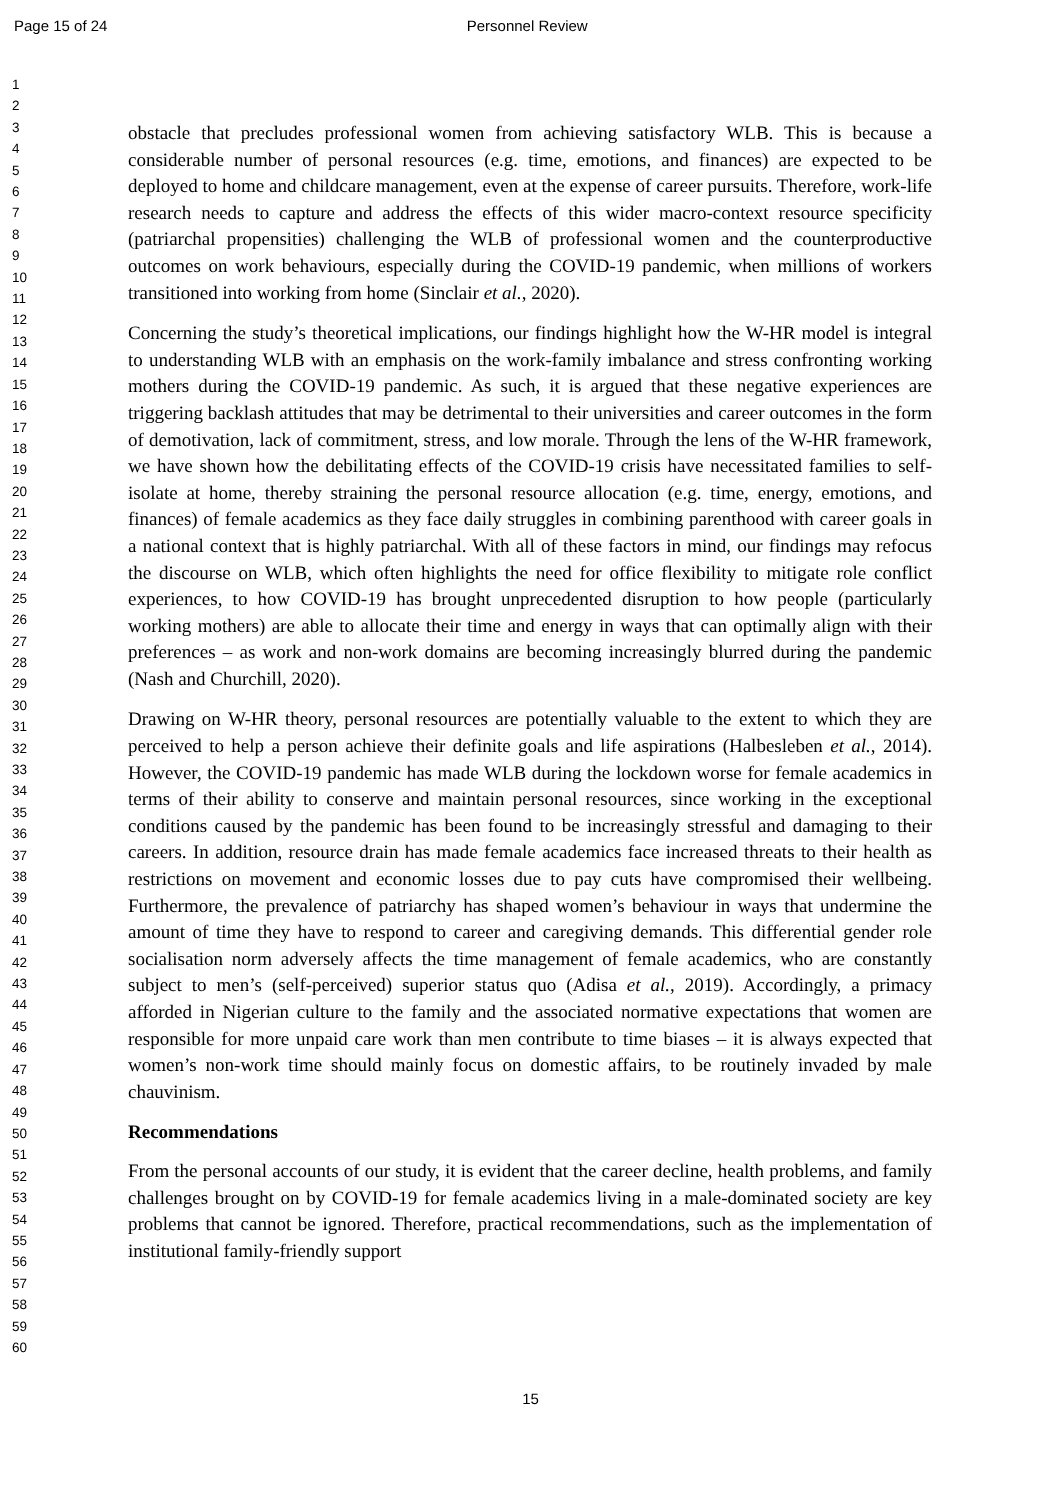Page 15 of 24 Personnel Review
1
2
3
4
5
6
7
8
9
10
11
12
13
14
15
16
17
18
19
20
21
22
23
24
25
26
27
28
29
30
31
32
33
34
35
36
37
38
39
40
41
42
43
44
45
46
47
48
49
50
51
52
53
54
55
56
57
58
59
60
obstacle that precludes professional women from achieving satisfactory WLB. This is because a considerable number of personal resources (e.g. time, emotions, and finances) are expected to be deployed to home and childcare management, even at the expense of career pursuits. Therefore, work-life research needs to capture and address the effects of this wider macro-context resource specificity (patriarchal propensities) challenging the WLB of professional women and the counterproductive outcomes on work behaviours, especially during the COVID-19 pandemic, when millions of workers transitioned into working from home (Sinclair et al., 2020).
Concerning the study’s theoretical implications, our findings highlight how the W-HR model is integral to understanding WLB with an emphasis on the work-family imbalance and stress confronting working mothers during the COVID-19 pandemic. As such, it is argued that these negative experiences are triggering backlash attitudes that may be detrimental to their universities and career outcomes in the form of demotivation, lack of commitment, stress, and low morale. Through the lens of the W-HR framework, we have shown how the debilitating effects of the COVID-19 crisis have necessitated families to self-isolate at home, thereby straining the personal resource allocation (e.g. time, energy, emotions, and finances) of female academics as they face daily struggles in combining parenthood with career goals in a national context that is highly patriarchal. With all of these factors in mind, our findings may refocus the discourse on WLB, which often highlights the need for office flexibility to mitigate role conflict experiences, to how COVID-19 has brought unprecedented disruption to how people (particularly working mothers) are able to allocate their time and energy in ways that can optimally align with their preferences – as work and non-work domains are becoming increasingly blurred during the pandemic (Nash and Churchill, 2020).
Drawing on W-HR theory, personal resources are potentially valuable to the extent to which they are perceived to help a person achieve their definite goals and life aspirations (Halbesleben et al., 2014). However, the COVID-19 pandemic has made WLB during the lockdown worse for female academics in terms of their ability to conserve and maintain personal resources, since working in the exceptional conditions caused by the pandemic has been found to be increasingly stressful and damaging to their careers. In addition, resource drain has made female academics face increased threats to their health as restrictions on movement and economic losses due to pay cuts have compromised their wellbeing. Furthermore, the prevalence of patriarchy has shaped women’s behaviour in ways that undermine the amount of time they have to respond to career and caregiving demands. This differential gender role socialisation norm adversely affects the time management of female academics, who are constantly subject to men’s (self-perceived) superior status quo (Adisa et al., 2019). Accordingly, a primacy afforded in Nigerian culture to the family and the associated normative expectations that women are responsible for more unpaid care work than men contribute to time biases – it is always expected that women’s non-work time should mainly focus on domestic affairs, to be routinely invaded by male chauvinism.
Recommendations
From the personal accounts of our study, it is evident that the career decline, health problems, and family challenges brought on by COVID-19 for female academics living in a male-dominated society are key problems that cannot be ignored. Therefore, practical recommendations, such as the implementation of institutional family-friendly support
15